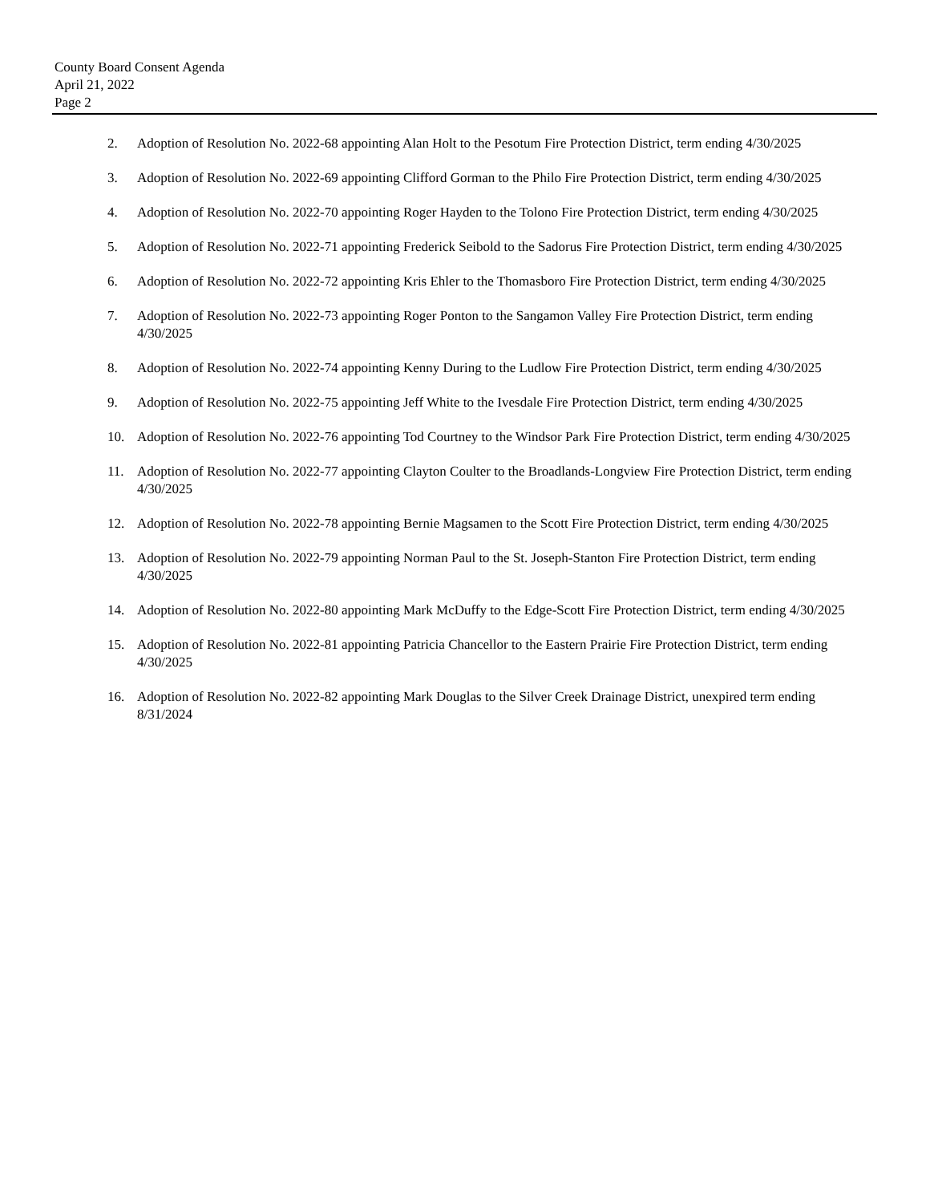County Board Consent Agenda
April 21, 2022
Page 2
2. Adoption of Resolution No. 2022-68 appointing Alan Holt to the Pesotum Fire Protection District, term ending 4/30/2025
3. Adoption of Resolution No. 2022-69 appointing Clifford Gorman to the Philo Fire Protection District, term ending 4/30/2025
4. Adoption of Resolution No. 2022-70 appointing Roger Hayden to the Tolono Fire Protection District, term ending 4/30/2025
5. Adoption of Resolution No. 2022-71 appointing Frederick Seibold to the Sadorus Fire Protection District, term ending 4/30/2025
6. Adoption of Resolution No. 2022-72 appointing Kris Ehler to the Thomasboro Fire Protection District, term ending 4/30/2025
7. Adoption of Resolution No. 2022-73 appointing Roger Ponton to the Sangamon Valley Fire Protection District, term ending 4/30/2025
8. Adoption of Resolution No. 2022-74 appointing Kenny During to the Ludlow Fire Protection District, term ending 4/30/2025
9. Adoption of Resolution No. 2022-75 appointing Jeff White to the Ivesdale Fire Protection District, term ending 4/30/2025
10. Adoption of Resolution No. 2022-76 appointing Tod Courtney to the Windsor Park Fire Protection District, term ending 4/30/2025
11. Adoption of Resolution No. 2022-77 appointing Clayton Coulter to the Broadlands-Longview Fire Protection District, term ending 4/30/2025
12. Adoption of Resolution No. 2022-78 appointing Bernie Magsamen to the Scott Fire Protection District, term ending 4/30/2025
13. Adoption of Resolution No. 2022-79 appointing Norman Paul to the St. Joseph-Stanton Fire Protection District, term ending 4/30/2025
14. Adoption of Resolution No. 2022-80 appointing Mark McDuffy to the Edge-Scott Fire Protection District, term ending 4/30/2025
15. Adoption of Resolution No. 2022-81 appointing Patricia Chancellor to the Eastern Prairie Fire Protection District, term ending 4/30/2025
16. Adoption of Resolution No. 2022-82 appointing Mark Douglas to the Silver Creek Drainage District, unexpired term ending 8/31/2024